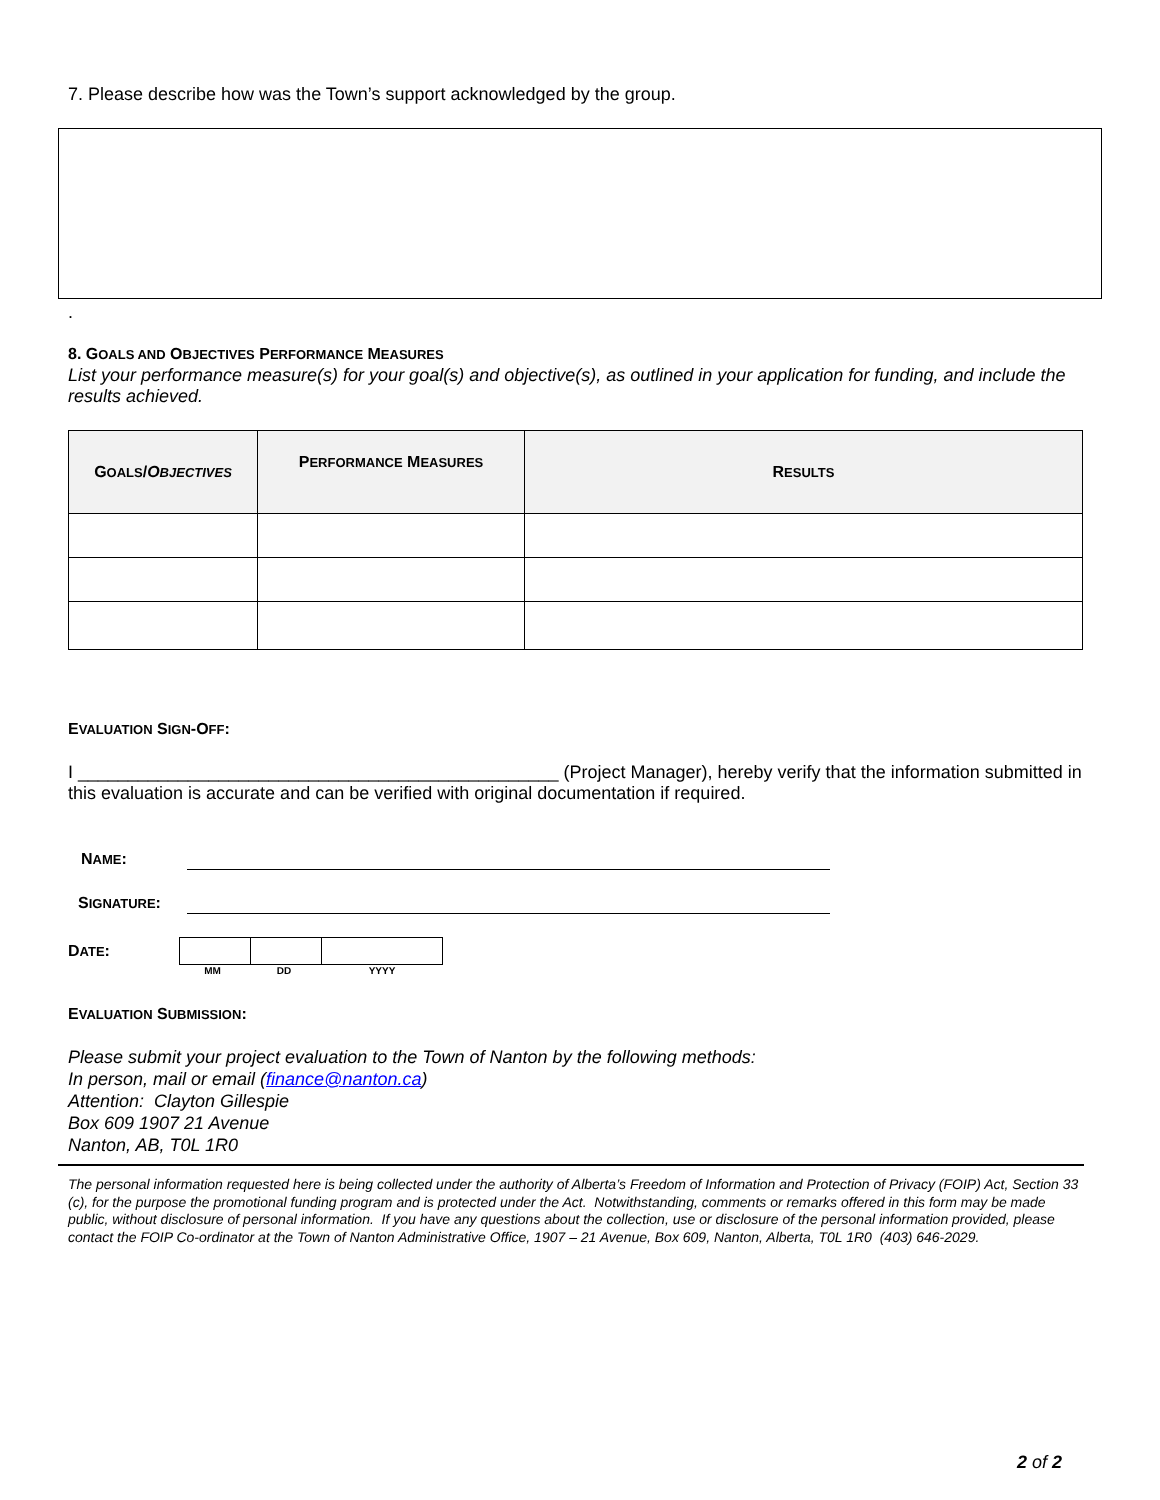7. Please describe how was the Town’s support acknowledged by the group.
.
8. GOALS AND OBJECTIVES PERFORMANCE MEASURES
List your performance measure(s) for your goal(s) and objective(s), as outlined in your application for funding, and include the results achieved.
| G OALS / O BJECTIVES | P ERFORMANCE M EASURES | R ESULTS |
| --- | --- | --- |
EVALUATION SIGN-OFF:
I ________________________________________________ (Project Manager), hereby verify that the information submitted in this evaluation is accurate and can be verified with original documentation if required.
NAME:
SIGNATURE:
DATE: MM DD YYYY
EVALUATION SUBMISSION:
Please submit your project evaluation to the Town of Nanton by the following methods:
In person, mail or email (finance@nanton.ca)
Attention: Clayton Gillespie
Box 609 1907 21 Avenue
Nanton, AB, T0L 1R0
The personal information requested here is being collected under the authority of Alberta’s Freedom of Information and Protection of Privacy (FOIP) Act, Section 33 (c), for the purpose the promotional funding program and is protected under the Act. Notwithstanding, comments or remarks offered in this form may be made public, without disclosure of personal information. If you have any questions about the collection, use or disclosure of the personal information provided, please contact the FOIP Co-ordinator at the Town of Nanton Administrative Office, 1907 – 21 Avenue, Box 609, Nanton, Alberta, T0L 1R0 (403) 646-2029.
2 of 2